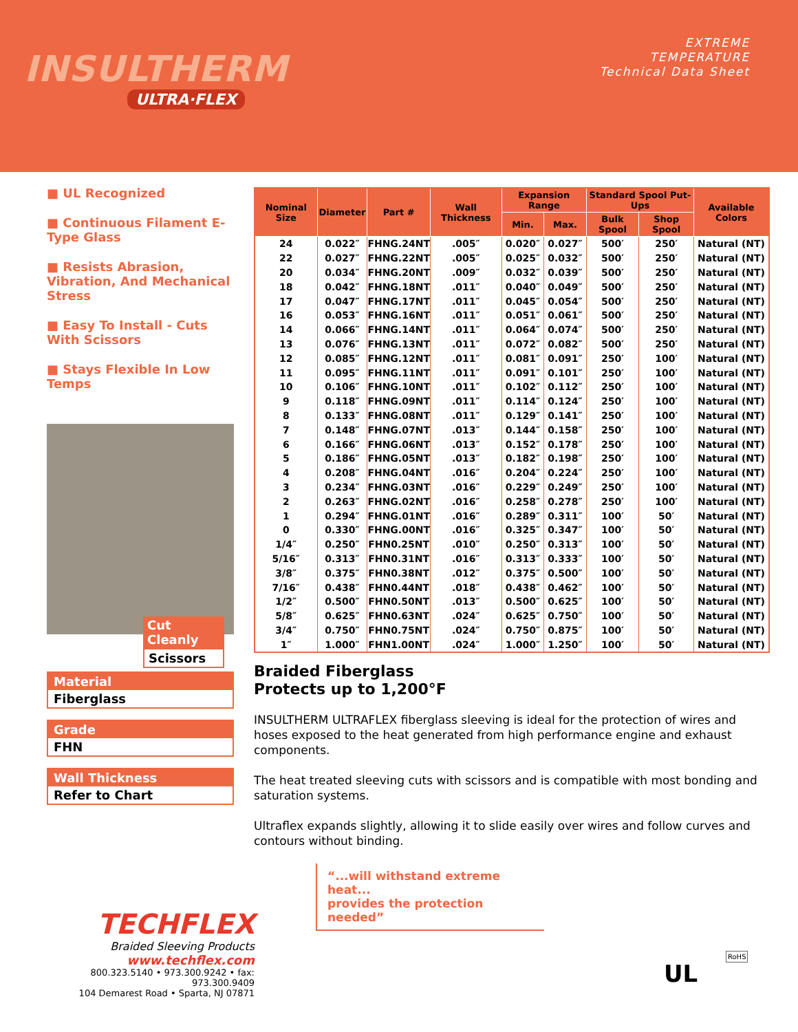INSULTHERM
ULTRA·FLEX
EXTREME
TEMPERATURE
Technical Data Sheet
■ UL Recognized
■ Continuous Filament E-Type Glass
■ Resists Abrasion, Vibration, And Mechanical Stress
■ Easy To Install - Cuts With Scissors
■ Stays Flexible In Low Temps
Cut Cleanly
Scissors
Material
Fiberglass
Grade
FHN
Wall Thickness
Refer to Chart
| Nominal Size | Diameter | Part # | Wall Thickness | Expansion Range | | Standard Spool Put-Ups | | Available Colors |
| --- | --- | --- | --- | --- | --- | --- | --- | --- |
| | | | | Min. | Max. | Bulk Spool | Shop Spool | |
| 24 | 0.022″ | FHNG.24NT | .005″ | 0.020″ | 0.027″ | 500′ | 250′ | Natural (NT) |
| 22 | 0.027″ | FHNG.22NT | .005″ | 0.025″ | 0.032″ | 500′ | 250′ | Natural (NT) |
| 20 | 0.034″ | FHNG.20NT | .009″ | 0.032″ | 0.039″ | 500′ | 250′ | Natural (NT) |
| 18 | 0.042″ | FHNG.18NT | .011″ | 0.040″ | 0.049″ | 500′ | 250′ | Natural (NT) |
| 17 | 0.047″ | FHNG.17NT | .011″ | 0.045″ | 0.054″ | 500′ | 250′ | Natural (NT) |
| 16 | 0.053″ | FHNG.16NT | .011″ | 0.051″ | 0.061″ | 500′ | 250′ | Natural (NT) |
| 14 | 0.066″ | FHNG.14NT | .011″ | 0.064″ | 0.074″ | 500′ | 250′ | Natural (NT) |
| 13 | 0.076″ | FHNG.13NT | .011″ | 0.072″ | 0.082″ | 500′ | 250′ | Natural (NT) |
| 12 | 0.085″ | FHNG.12NT | .011″ | 0.081″ | 0.091″ | 250′ | 100′ | Natural (NT) |
| 11 | 0.095″ | FHNG.11NT | .011″ | 0.091″ | 0.101″ | 250′ | 100′ | Natural (NT) |
| 10 | 0.106″ | FHNG.10NT | .011″ | 0.102″ | 0.112″ | 250′ | 100′ | Natural (NT) |
| 9 | 0.118″ | FHNG.09NT | .011″ | 0.114″ | 0.124″ | 250′ | 100′ | Natural (NT) |
| 8 | 0.133″ | FHNG.08NT | .011″ | 0.129″ | 0.141″ | 250′ | 100′ | Natural (NT) |
| 7 | 0.148″ | FHNG.07NT | .013″ | 0.144″ | 0.158″ | 250′ | 100′ | Natural (NT) |
| 6 | 0.166″ | FHNG.06NT | .013″ | 0.152″ | 0.178″ | 250′ | 100′ | Natural (NT) |
| 5 | 0.186″ | FHNG.05NT | .013″ | 0.182″ | 0.198″ | 250′ | 100′ | Natural (NT) |
| 4 | 0.208″ | FHNG.04NT | .016″ | 0.204″ | 0.224″ | 250′ | 100′ | Natural (NT) |
| 3 | 0.234″ | FHNG.03NT | .016″ | 0.229″ | 0.249″ | 250′ | 100′ | Natural (NT) |
| 2 | 0.263″ | FHNG.02NT | .016″ | 0.258″ | 0.278″ | 250′ | 100′ | Natural (NT) |
| 1 | 0.294″ | FHNG.01NT | .016″ | 0.289″ | 0.311″ | 100′ | 50′ | Natural (NT) |
| 0 | 0.330″ | FHNG.00NT | .016″ | 0.325″ | 0.347″ | 100′ | 50′ | Natural (NT) |
| 1/4″ | 0.250″ | FHN0.25NT | .010″ | 0.250″ | 0.313″ | 100′ | 50′ | Natural (NT) |
| 5/16″ | 0.313″ | FHN0.31NT | .016″ | 0.313″ | 0.333″ | 100′ | 50′ | Natural (NT) |
| 3/8″ | 0.375″ | FHN0.38NT | .012″ | 0.375″ | 0.500″ | 100′ | 50′ | Natural (NT) |
| 7/16″ | 0.438″ | FHN0.44NT | .018″ | 0.438″ | 0.462″ | 100′ | 50′ | Natural (NT) |
| 1/2″ | 0.500″ | FHN0.50NT | .013″ | 0.500″ | 0.625″ | 100′ | 50′ | Natural (NT) |
| 5/8″ | 0.625″ | FHN0.63NT | .024″ | 0.625″ | 0.750″ | 100′ | 50′ | Natural (NT) |
| 3/4″ | 0.750″ | FHN0.75NT | .024″ | 0.750″ | 0.875″ | 100′ | 50′ | Natural (NT) |
| 1″ | 1.000″ | FHN1.00NT | .024″ | 1.000″ | 1.250″ | 100′ | 50′ | Natural (NT) |
Braided Fiberglass
Protects up to 1,200°F
INSULTHERM ULTRAFLEX fiberglass sleeving is ideal for the protection of wires and hoses exposed to the heat generated from high performance engine and exhaust components.
The heat treated sleeving cuts with scissors and is compatible with most bonding and saturation systems.
Ultraflex expands slightly, allowing it to slide easily over wires and follow curves and contours without binding.
“...will withstand extreme heat...
provides the protection needed”
TECHFLEX
Braided Sleeving Products
www.techflex.com
800.323.5140 • 973.300.9242 • fax: 973.300.9409
104 Demarest Road • Sparta, NJ 07871
UL
RoHS